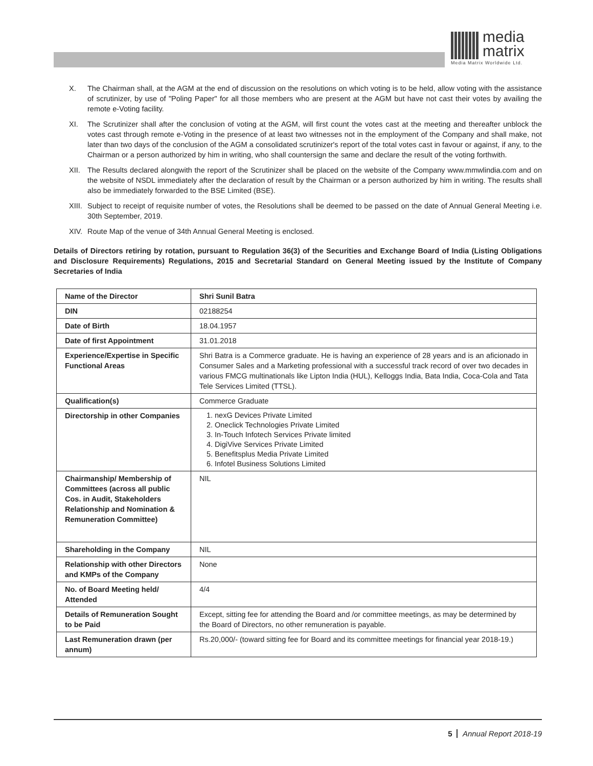media
matrix
Media Matrix Worldwide Ltd.
X. The Chairman shall, at the AGM at the end of discussion on the resolutions on which voting is to be held, allow voting with the assistance of scrutinizer, by use of "Poling Paper" for all those members who are present at the AGM but have not cast their votes by availing the remote e-Voting facility.
XI. The Scrutinizer shall after the conclusion of voting at the AGM, will first count the votes cast at the meeting and thereafter unblock the votes cast through remote e-Voting in the presence of at least two witnesses not in the employment of the Company and shall make, not later than two days of the conclusion of the AGM a consolidated scrutinizer's report of the total votes cast in favour or against, if any, to the Chairman or a person authorized by him in writing, who shall countersign the same and declare the result of the voting forthwith.
XII. The Results declared alongwith the report of the Scrutinizer shall be placed on the website of the Company www.mmwlindia.com and on the website of NSDL immediately after the declaration of result by the Chairman or a person authorized by him in writing. The results shall also be immediately forwarded to the BSE Limited (BSE).
XIII.
Subject to receipt of requisite number of votes, the Resolutions shall be deemed to be passed on the date of Annual General Meeting i.e. 30th September, 2019.
XIV. Route Map of the venue of 34th Annual General Meeting is enclosed.
Details of Directors retiring by rotation, pursuant to Regulation 36(3) of the Securities and Exchange Board of India (Listing Obligations and Disclosure Requirements) Regulations, 2015 and Secretarial Standard on General Meeting issued by the Institute of Company Secretaries of India
| Name of the Director | Shri Sunil Batra |
| DIN | 02188254 |
| Date of Birth | 18.04.1957 |
| Date of first Appointment | 31.01.2018 |
| Experience/Expertise in Specific Functional Areas | Shri Batra is a Commerce graduate. He is having an experience of 28 years and is an aficionado in Consumer Sales and a Marketing professional with a successful track record of over two decades in various FMCG multinationals like Lipton India (HUL), Kelloggs India, Bata India, Coca-Cola and Tata Tele Services Limited (TTSL). |
| Qualification(s) | Commerce Graduate |
| Directorship in other Companies | 1. nexG Devices Private Limited 2. Oneclick Technologies Private Limited 3. In-Touch Infotech Services Private limited 4. DigiVive Services Private Limited 5. Benefitsplus Media Private Limited 6. Infotel Business Solutions Limited |
| Chairmanship/ Membership of Committees (across all public Cos. in Audit, Stakeholders Relationship and Nomination & Remuneration Committee) | NIL |
| Shareholding in the Company | NIL |
| Relationship with other Directors and KMPs of the Company | None |
| No. of Board Meeting held/ Attended | 4/4 |
| Details of Remuneration Sought to be Paid | Except, sitting fee for attending the Board and /or committee meetings, as may be determined by the Board of Directors, no other remuneration is payable. |
| Last Remuneration drawn (per annum) | Rs.20,000/- (toward sitting fee for Board and its committee meetings for financial year 2018-19.) |
5 Annual Report 2018-19